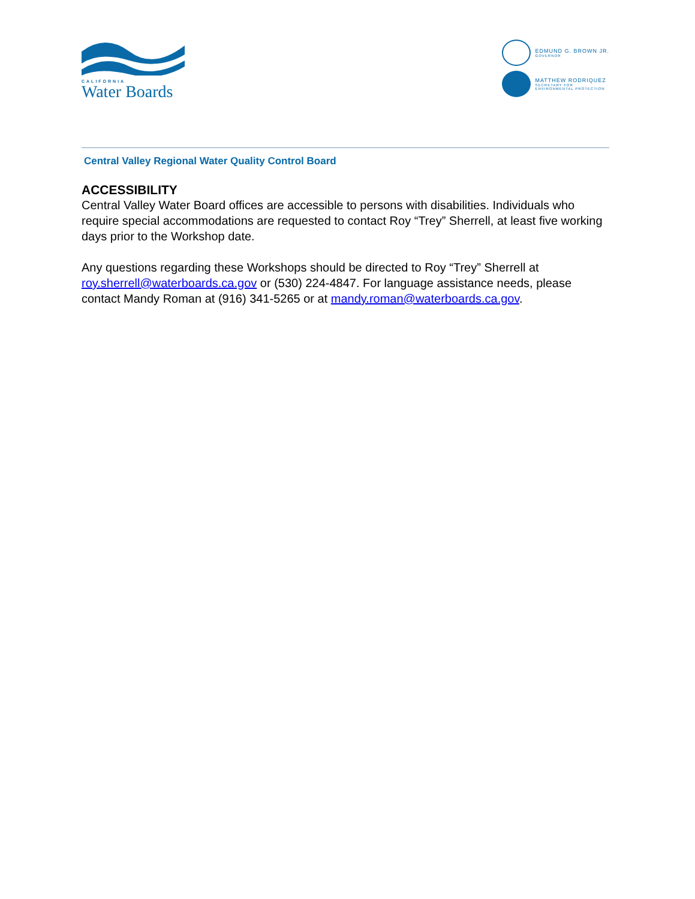CALIFORNIA
Water Boards
EDMUND G. BROWN JR.
GOVERNOR
MATTHEW RODRIQUEZ
SECRETARY FOR
ENVIRONMENTAL PROTECTION
Central Valley Regional Water Quality Control Board
ACCESSIBILITY
Central Valley Water Board offices are accessible to persons with disabilities. Individuals who require special accommodations are requested to contact Roy “Trey” Sherrell, at least five working days prior to the Workshop date.
Any questions regarding these Workshops should be directed to Roy “Trey” Sherrell at roy.sherrell@waterboards.ca.gov or (530) 224-4847. For language assistance needs, please contact Mandy Roman at (916) 341-5265 or at mandy.roman@waterboards.ca.gov.